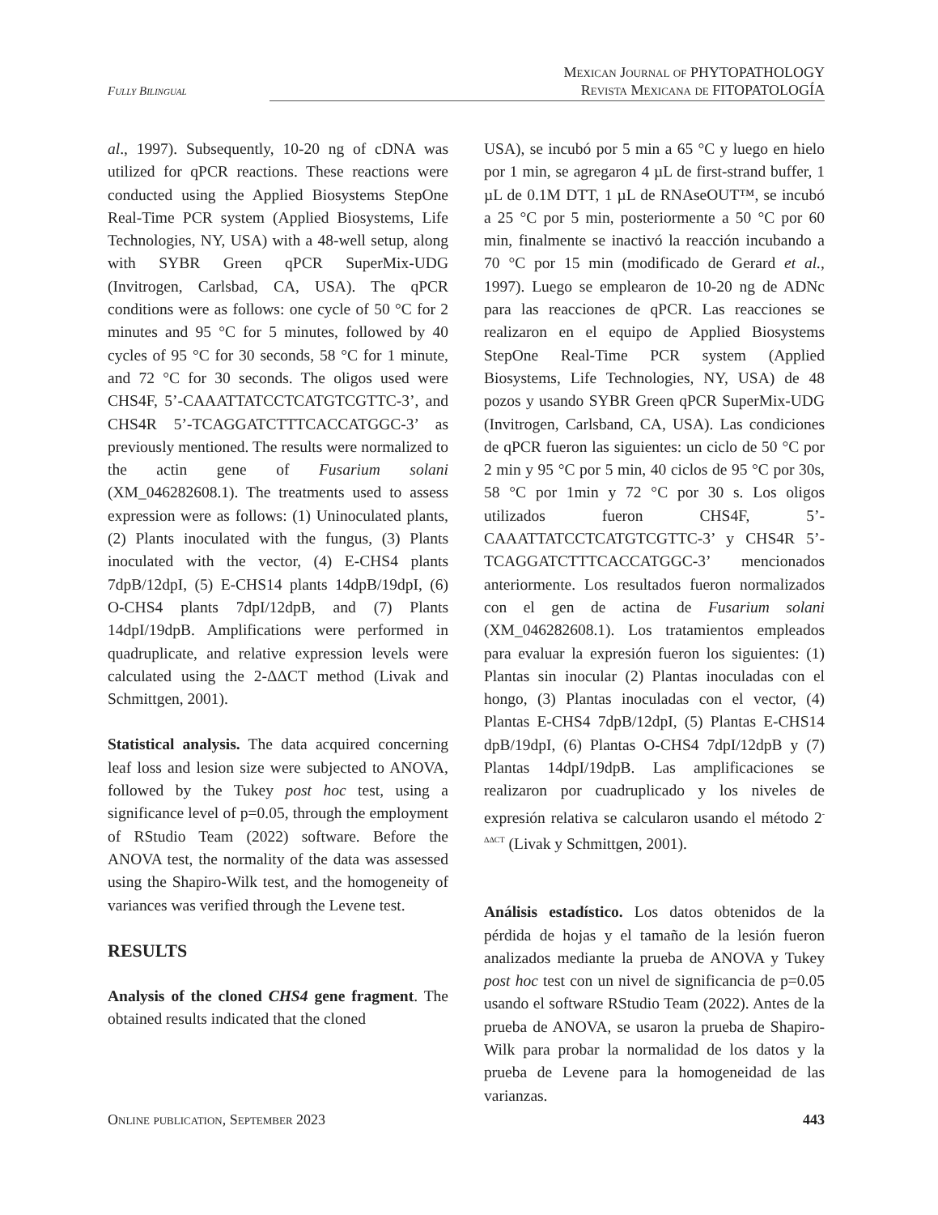Mexican Journal of PHYTOPATHOLOGY
Revista Mexicana de FITOPATOLOGÍA
Fully Bilingual
al., 1997). Subsequently, 10-20 ng of cDNA was utilized for qPCR reactions. These reactions were conducted using the Applied Biosystems StepOne Real-Time PCR system (Applied Biosystems, Life Technologies, NY, USA) with a 48-well setup, along with SYBR Green qPCR SuperMix-UDG (Invitrogen, Carlsbad, CA, USA). The qPCR conditions were as follows: one cycle of 50 °C for 2 minutes and 95 °C for 5 minutes, followed by 40 cycles of 95 °C for 30 seconds, 58 °C for 1 minute, and 72 °C for 30 seconds. The oligos used were CHS4F, 5’-CAAATTATCCTCATGTCGTTC-3’, and CHS4R 5’-TCAGGATCTTTCACCATGGC-3’ as previously mentioned. The results were normalized to the actin gene of Fusarium solani (XM_046282608.1). The treatments used to assess expression were as follows: (1) Uninoculated plants, (2) Plants inoculated with the fungus, (3) Plants inoculated with the vector, (4) E-CHS4 plants 7dpB/12dpI, (5) E-CHS14 plants 14dpB/19dpI, (6) O-CHS4 plants 7dpI/12dpB, and (7) Plants 14dpI/19dpB. Amplifications were performed in quadruplicate, and relative expression levels were calculated using the 2-ΔΔCT method (Livak and Schmittgen, 2001).
Statistical analysis. The data acquired concerning leaf loss and lesion size were subjected to ANOVA, followed by the Tukey post hoc test, using a significance level of p=0.05, through the employment of RStudio Team (2022) software. Before the ANOVA test, the normality of the data was assessed using the Shapiro-Wilk test, and the homogeneity of variances was verified through the Levene test.
RESULTS
Analysis of the cloned CHS4 gene fragment. The obtained results indicated that the cloned
USA), se incubó por 5 min a 65 °C y luego en hielo por 1 min, se agregaron 4 µL de first-strand buffer, 1 µL de 0.1M DTT, 1 µL de RNAseOUT™, se incubó a 25 °C por 5 min, posteriormente a 50 °C por 60 min, finalmente se inactivó la reacción incubando a 70 °C por 15 min (modificado de Gerard et al., 1997). Luego se emplearon de 10-20 ng de ADNc para las reacciones de qPCR. Las reacciones se realizaron en el equipo de Applied Biosystems StepOne Real-Time PCR system (Applied Biosystems, Life Technologies, NY, USA) de 48 pozos y usando SYBR Green qPCR SuperMix-UDG (Invitrogen, Carlsband, CA, USA). Las condiciones de qPCR fueron las siguientes: un ciclo de 50 °C por 2 min y 95 °C por 5 min, 40 ciclos de 95 °C por 30s, 58 °C por 1min y 72 °C por 30 s. Los oligos utilizados fueron CHS4F, 5’-CAAATTATCCTCATGTCGTTC-3’ y CHS4R 5’-TCAGGATCTTTCACCATGGC-3’ mencionados anteriormente. Los resultados fueron normalizados con el gen de actina de Fusarium solani (XM_046282608.1). Los tratamientos empleados para evaluar la expresión fueron los siguientes: (1) Plantas sin inocular (2) Plantas inoculadas con el hongo, (3) Plantas inoculadas con el vector, (4) Plantas E-CHS4 7dpB/12dpI, (5) Plantas E-CHS14 dpB/19dpI, (6) Plantas O-CHS4 7dpI/12dpB y (7) Plantas 14dpI/19dpB. Las amplificaciones se realizaron por cuadruplicado y los niveles de expresión relativa se calcularon usando el método 2<sup>-ΔΔCT</sup> (Livak y Schmittgen, 2001).
Análisis estadístico. Los datos obtenidos de la pérdida de hojas y el tamaño de la lesión fueron analizados mediante la prueba de ANOVA y Tukey post hoc test con un nivel de significancia de p=0.05 usando el software RStudio Team (2022). Antes de la prueba de ANOVA, se usaron la prueba de Shapiro-Wilk para probar la normalidad de los datos y la prueba de Levene para la homogeneidad de las varianzas.
Online publication, September 2023 443